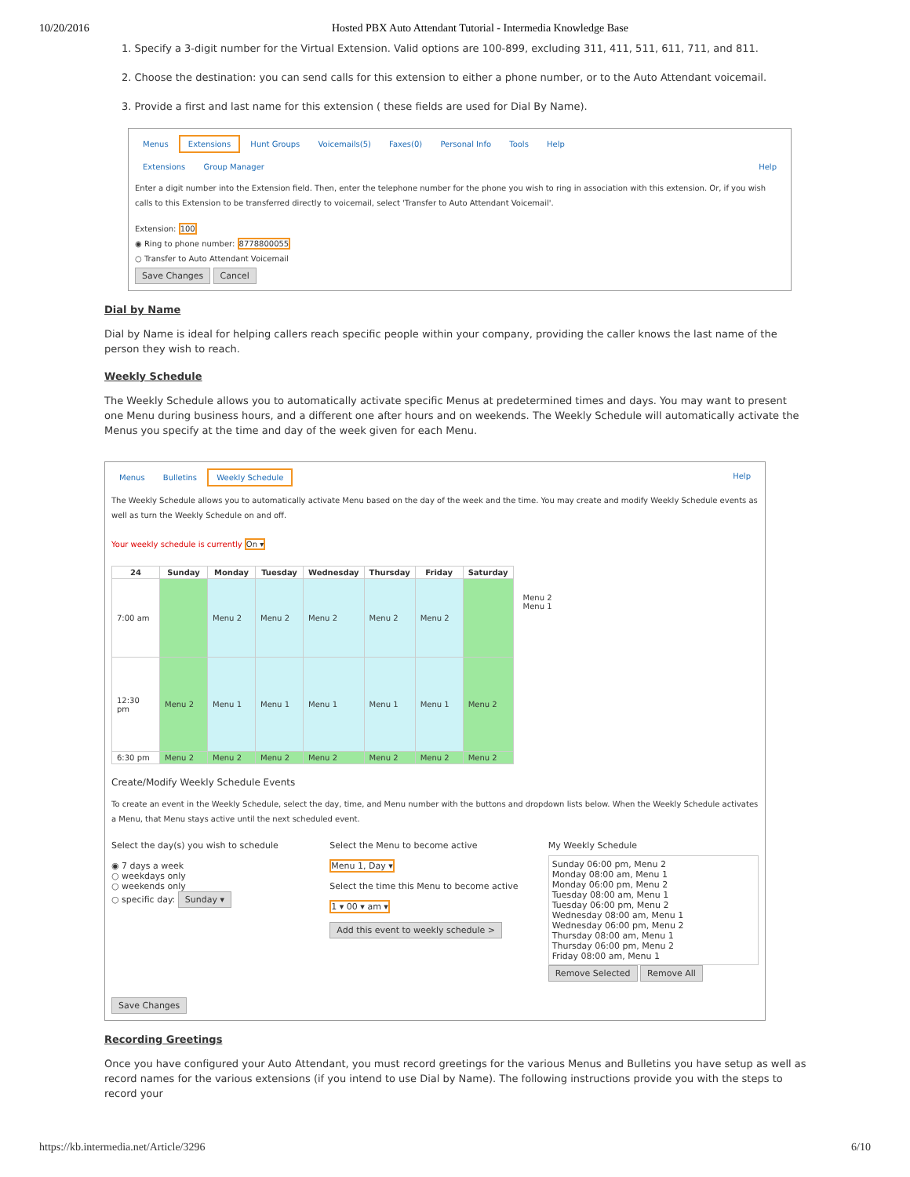10/20/2016 Hosted PBX Auto Attendant Tutorial - Intermedia Knowledge Base
1. Specify a 3-digit number for the Virtual Extension. Valid options are 100-899, excluding 311, 411, 511, 611, 711, and 811.
2. Choose the destination: you can send calls for this extension to either a phone number, or to the Auto Attendant voicemail.
3. Provide a first and last name for this extension ( these fields are used for Dial By Name).
Menus Extensions Hunt Groups Voicemails(5) Faxes(0) Personal Info Tools Help
Extensions Group Manager Help
Enter a digit number into the Extension field. Then, enter the telephone number for the phone you wish to ring in association with this extension. Or, if you wish calls to this Extension to be transferred directly to voicemail, select 'Transfer to Auto Attendant Voicemail'.
Extension: 100
◉ Ring to phone number: 8778800055
○ Transfer to Auto Attendant Voicemail
Save Changes Cancel
Dial by Name
Dial by Name is ideal for helping callers reach specific people within your company, providing the caller knows the last name of the person they wish to reach.
Weekly Schedule
The Weekly Schedule allows you to automatically activate specific Menus at predetermined times and days. You may want to present one Menu during business hours, and a different one after hours and on weekends. The Weekly Schedule will automatically activate the Menus you specify at the time and day of the week given for each Menu.
Menus Bulletins Weekly Schedule Help
The Weekly Schedule allows you to automatically activate Menu based on the day of the week and the time. You may create and modify Weekly Schedule events as well as turn the Weekly Schedule on and off.
Your weekly schedule is currently On ▾
| 24 | Sunday | Monday | Tuesday | Wednesday | Thursday | Friday | Saturday |
| --- | --- | --- | --- | --- | --- | --- | --- |
| 7:00 am | | Menu 2 | Menu 2 | Menu 2 | Menu 2 | Menu 2 | |
| 12:30 pm | Menu 2 | Menu 1 | Menu 1 | Menu 1 | Menu 1 | Menu 1 | Menu 2 |
| 6:30 pm | Menu 2 | Menu 2 | Menu 2 | Menu 2 | Menu 2 | Menu 2 | Menu 2 |
Menu 2
Menu 1
Create/Modify Weekly Schedule Events
To create an event in the Weekly Schedule, select the day, time, and Menu number with the buttons and dropdown lists below. When the Weekly Schedule activates a Menu, that Menu stays active until the next scheduled event.
Select the day(s) you wish to schedule
◉ 7 days a week
○ weekdays only
○ weekends only
○ specific day: Sunday ▾
Select the Menu to become active
Menu 1, Day ▾
Select the time this Menu to become active
1 ▾ 00 ▾ am ▾
Add this event to weekly schedule >
My Weekly Schedule
Sunday 06:00 pm, Menu 2
Monday 08:00 am, Menu 1
Monday 06:00 pm, Menu 2
Tuesday 08:00 am, Menu 1
Tuesday 06:00 pm, Menu 2
Wednesday 08:00 am, Menu 1
Wednesday 06:00 pm, Menu 2
Thursday 08:00 am, Menu 1
Thursday 06:00 pm, Menu 2
Friday 08:00 am, Menu 1
Remove Selected Remove All
Save Changes
Recording Greetings
Once you have configured your Auto Attendant, you must record greetings for the various Menus and Bulletins you have setup as well as record names for the various extensions (if you intend to use Dial by Name). The following instructions provide you with the steps to record your
https://kb.intermedia.net/Article/3296 6/10